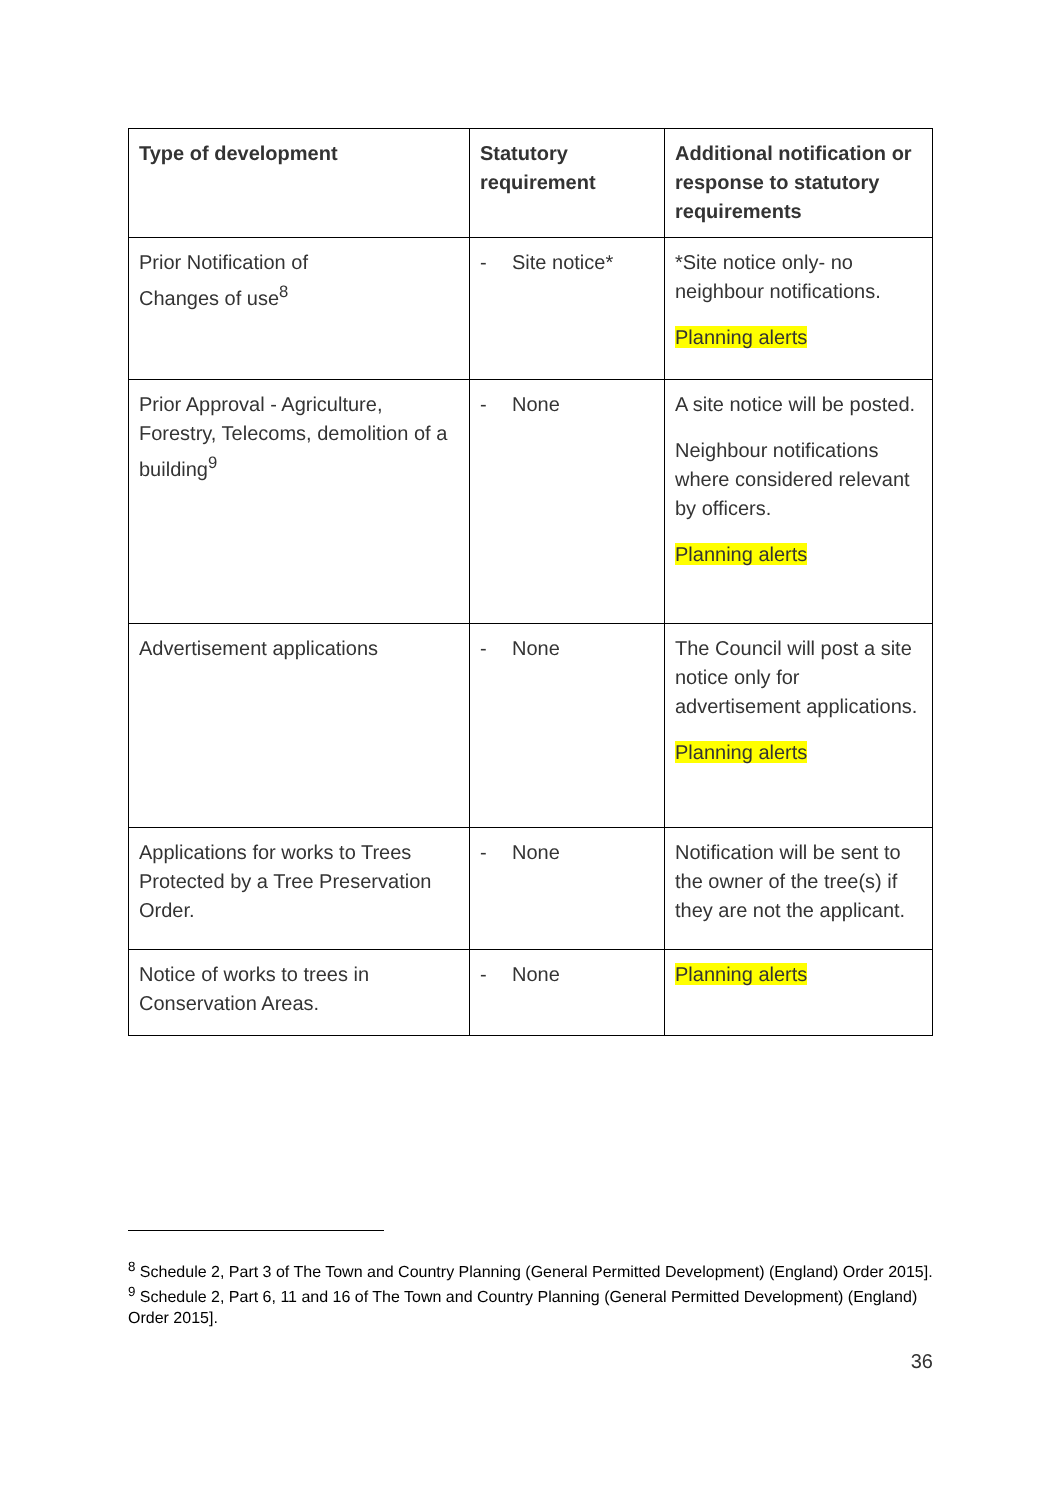| Type of development | Statutory requirement | Additional notification or response to statutory requirements |
| --- | --- | --- |
| Prior Notification of Changes of use<sup>8</sup> | - Site notice* | *Site notice only- no neighbour notifications. Planning alerts |
| Prior Approval - Agriculture, Forestry, Telecoms, demolition of a building<sup>9</sup> | - None | A site notice will be posted. Neighbour notifications where considered relevant by officers. Planning alerts |
| Advertisement applications | - None | The Council will post a site notice only for advertisement applications. Planning alerts |
| Applications for works to Trees Protected by a Tree Preservation Order. | - None | Notification will be sent to the owner of the tree(s) if they are not the applicant. |
| Notice of works to trees in Conservation Areas. | - None | Planning alerts |
<sup>8</sup> Schedule 2, Part 3 of The Town and Country Planning (General Permitted Development) (England) Order 2015].
<sup>9</sup> Schedule 2, Part 6, 11 and 16 of The Town and Country Planning (General Permitted Development) (England) Order 2015].
36